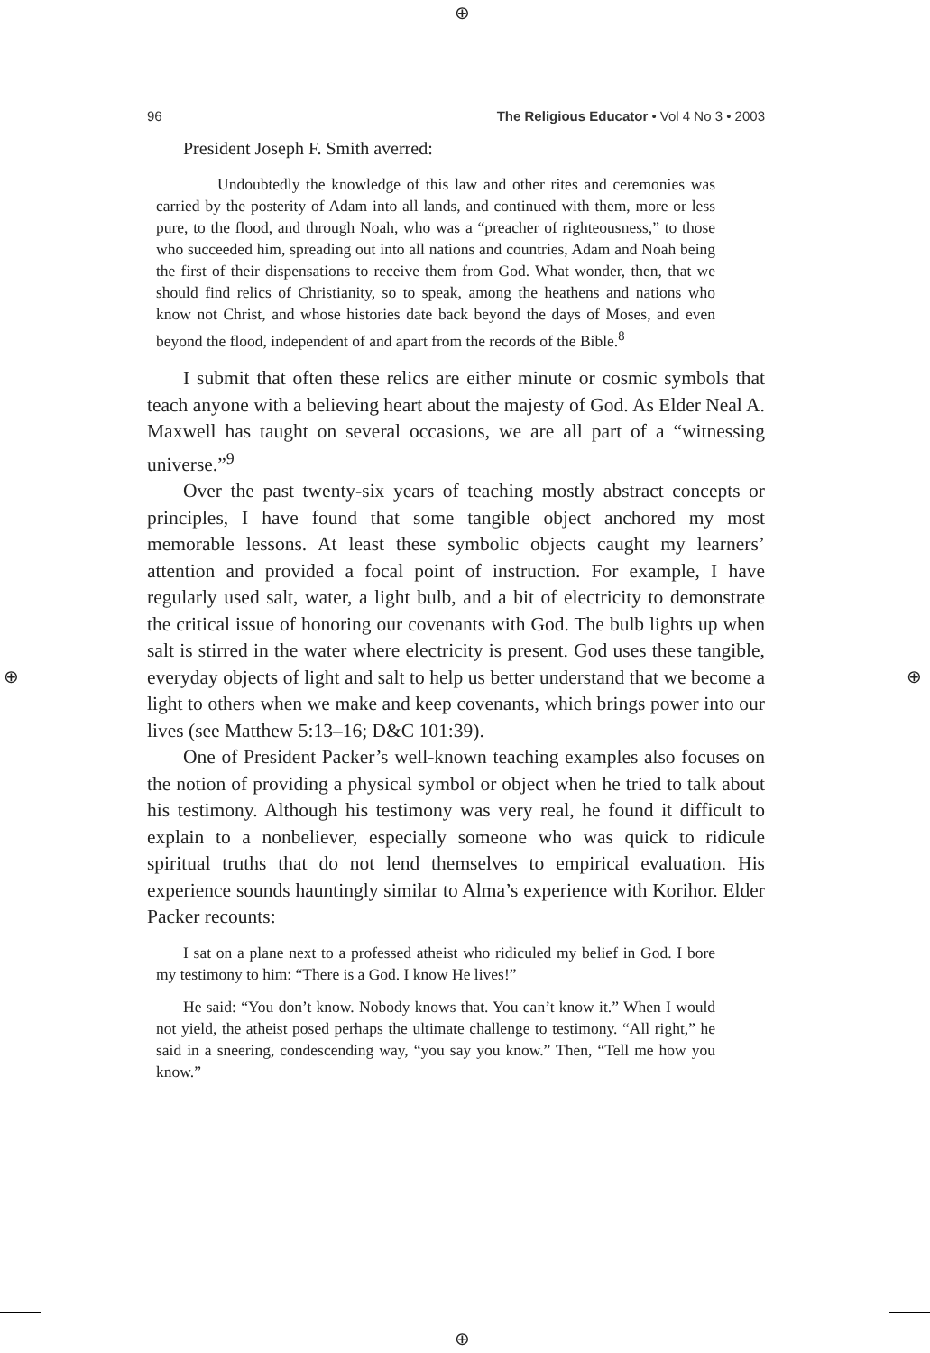⊕
⊕
⊕ ⊕
96 The Religious Educator • Vol 4 No 3 • 2003
President Joseph F. Smith averred:
Undoubtedly the knowledge of this law and other rites and ceremonies was carried by the posterity of Adam into all lands, and continued with them, more or less pure, to the flood, and through Noah, who was a “preacher of righteousness,” to those who succeeded him, spreading out into all nations and countries, Adam and Noah being the first of their dispensations to receive them from God. What wonder, then, that we should find relics of Christianity, so to speak, among the heathens and nations who know not Christ, and whose histories date back beyond the days of Moses, and even beyond the flood, independent of and apart from the records of the Bible.<sup>8</sup>
I submit that often these relics are either minute or cosmic symbols that teach anyone with a believing heart about the majesty of God. As Elder Neal A. Maxwell has taught on several occasions, we are all part of a “witnessing universe.”<sup>9</sup>
Over the past twenty-six years of teaching mostly abstract concepts or principles, I have found that some tangible object anchored my most memorable lessons. At least these symbolic objects caught my learners’ attention and provided a focal point of instruction. For example, I have regularly used salt, water, a light bulb, and a bit of electricity to demonstrate the critical issue of honoring our covenants with God. The bulb lights up when salt is stirred in the water where electricity is present. God uses these tangible, everyday objects of light and salt to help us better understand that we become a light to others when we make and keep covenants, which brings power into our lives (see Matthew 5:13–16; D&C 101:39).
One of President Packer’s well-known teaching examples also focuses on the notion of providing a physical symbol or object when he tried to talk about his testimony. Although his testimony was very real, he found it difficult to explain to a nonbeliever, especially someone who was quick to ridicule spiritual truths that do not lend themselves to empirical evaluation. His experience sounds hauntingly similar to Alma’s experience with Korihor. Elder Packer recounts:
I sat on a plane next to a professed atheist who ridiculed my belief in God. I bore my testimony to him: “There is a God. I know He lives!”
He said: “You don’t know. Nobody knows that. You can’t know it.” When I would not yield, the atheist posed perhaps the ultimate challenge to testimony. “All right,” he said in a sneering, condescending way, “you say you know.” Then, “Tell me how you know.”